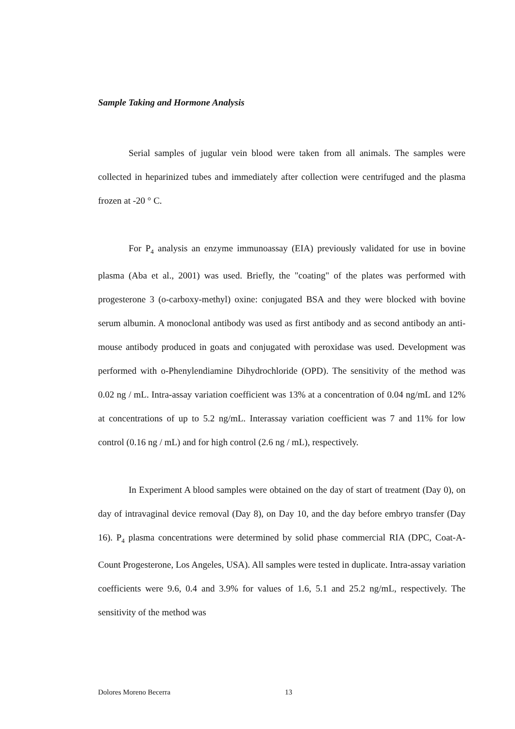Sample Taking and Hormone Analysis
Serial samples of jugular vein blood were taken from all animals. The samples were collected in heparinized tubes and immediately after collection were centrifuged and the plasma frozen at -20 ° C.
For P<sub>4</sub> analysis an enzyme immunoassay (EIA) previously validated for use in bovine plasma (Aba et al., 2001) was used. Briefly, the "coating" of the plates was performed with progesterone 3 (o-carboxy-methyl) oxine: conjugated BSA and they were blocked with bovine serum albumin. A monoclonal antibody was used as first antibody and as second antibody an anti-mouse antibody produced in goats and conjugated with peroxidase was used. Development was performed with o-Phenylendiamine Dihydrochloride (OPD). The sensitivity of the method was 0.02 ng / mL. Intra-assay variation coefficient was 13% at a concentration of 0.04 ng/mL and 12% at concentrations of up to 5.2 ng/mL. Interassay variation coefficient was 7 and 11% for low control (0.16 ng / mL) and for high control (2.6 ng / mL), respectively.
In Experiment A blood samples were obtained on the day of start of treatment (Day 0), on day of intravaginal device removal (Day 8), on Day 10, and the day before embryo transfer (Day 16). P<sub>4</sub> plasma concentrations were determined by solid phase commercial RIA (DPC, Coat-A-Count Progesterone, Los Angeles, USA). All samples were tested in duplicate. Intra-assay variation coefficients were 9.6, 0.4 and 3.9% for values of 1.6, 5.1 and 25.2 ng/mL, respectively. The sensitivity of the method was
Dolores Moreno Becerra 13